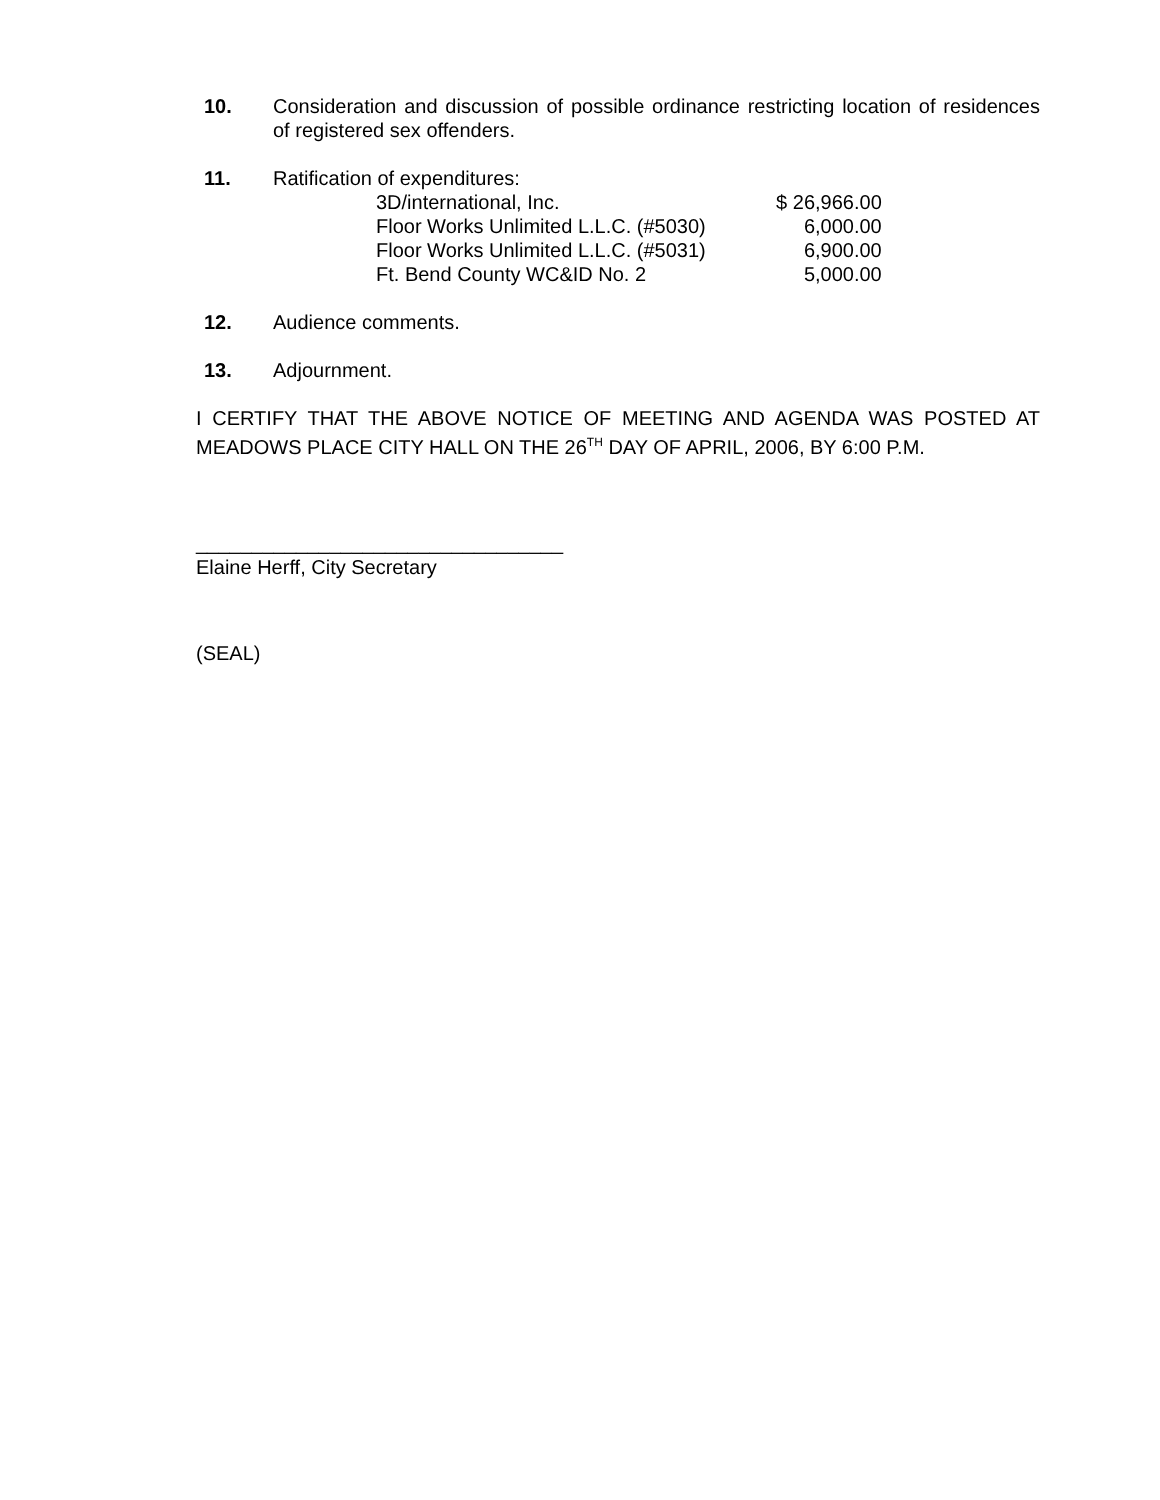10. Consideration and discussion of possible ordinance restricting location of residences of registered sex offenders.
11. Ratification of expenditures:
| 3D/international, Inc. | $ 26,966.00 |
| Floor Works Unlimited L.L.C. (#5030) | 6,000.00 |
| Floor Works Unlimited L.L.C. (#5031) | 6,900.00 |
| Ft. Bend County WC&ID No. 2 | 5,000.00 |
12. Audience comments.
13. Adjournment.
I CERTIFY THAT THE ABOVE NOTICE OF MEETING AND AGENDA WAS POSTED AT MEADOWS PLACE CITY HALL ON THE 26<sup>TH</sup> DAY OF APRIL, 2006, BY 6:00 P.M.
_________________________________
Elaine Herff, City Secretary
(SEAL)